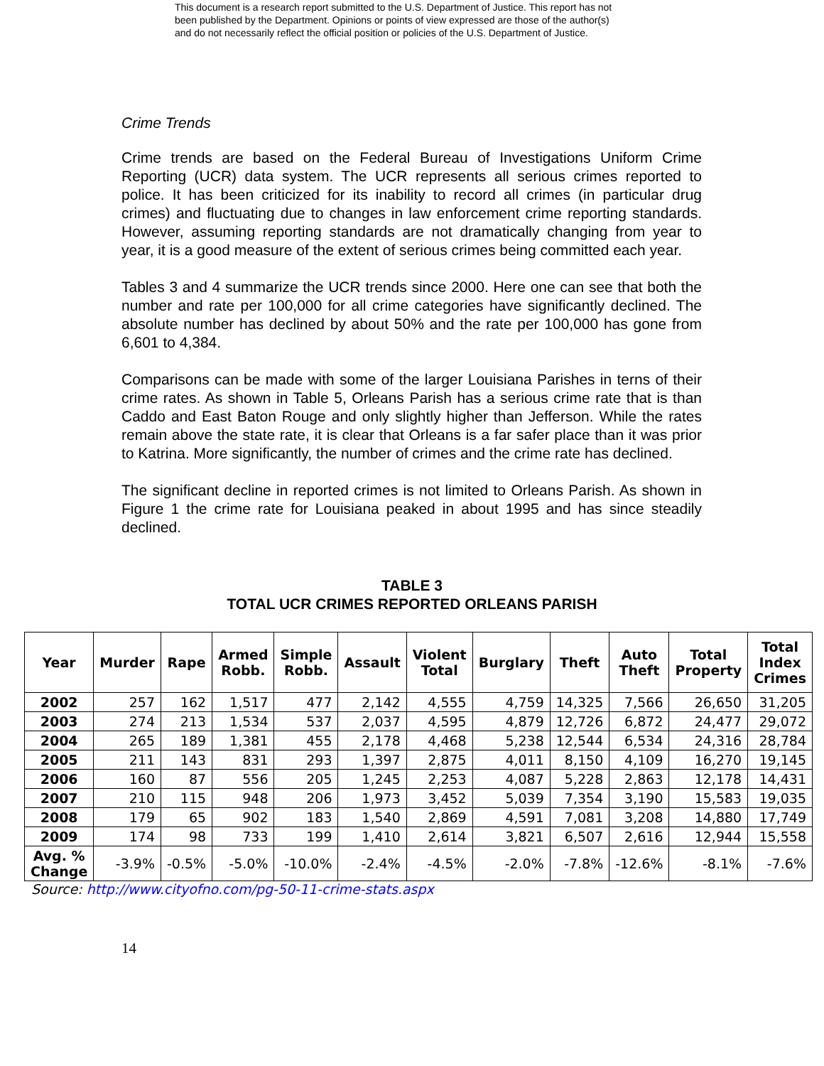This document is a research report submitted to the U.S. Department of Justice. This report has not
been published by the Department. Opinions or points of view expressed are those of the author(s)
and do not necessarily reflect the official position or policies of the U.S. Department of Justice.
Crime Trends
Crime trends are based on the Federal Bureau of Investigations Uniform Crime Reporting (UCR) data system. The UCR represents all serious crimes reported to police. It has been criticized for its inability to record all crimes (in particular drug crimes) and fluctuating due to changes in law enforcement crime reporting standards. However, assuming reporting standards are not dramatically changing from year to year, it is a good measure of the extent of serious crimes being committed each year.
Tables 3 and 4 summarize the UCR trends since 2000. Here one can see that both the number and rate per 100,000 for all crime categories have significantly declined. The absolute number has declined by about 50% and the rate per 100,000 has gone from 6,601 to 4,384.
Comparisons can be made with some of the larger Louisiana Parishes in terns of their crime rates. As shown in Table 5, Orleans Parish has a serious crime rate that is than Caddo and East Baton Rouge and only slightly higher than Jefferson. While the rates remain above the state rate, it is clear that Orleans is a far safer place than it was prior to Katrina. More significantly, the number of crimes and the crime rate has declined.
The significant decline in reported crimes is not limited to Orleans Parish. As shown in Figure 1 the crime rate for Louisiana peaked in about 1995 and has since steadily declined.
TABLE 3
TOTAL UCR CRIMES REPORTED ORLEANS PARISH
| Year | Murder | Rape | Armed Robb. | Simple Robb. | Assault | Violent Total | Burglary | Theft | Auto Theft | Total Property | Total Index Crimes |
| --- | --- | --- | --- | --- | --- | --- | --- | --- | --- | --- | --- |
| 2002 | 257 | 162 | 1,517 | 477 | 2,142 | 4,555 | 4,759 | 14,325 | 7,566 | 26,650 | 31,205 |
| 2003 | 274 | 213 | 1,534 | 537 | 2,037 | 4,595 | 4,879 | 12,726 | 6,872 | 24,477 | 29,072 |
| 2004 | 265 | 189 | 1,381 | 455 | 2,178 | 4,468 | 5,238 | 12,544 | 6,534 | 24,316 | 28,784 |
| 2005 | 211 | 143 | 831 | 293 | 1,397 | 2,875 | 4,011 | 8,150 | 4,109 | 16,270 | 19,145 |
| 2006 | 160 | 87 | 556 | 205 | 1,245 | 2,253 | 4,087 | 5,228 | 2,863 | 12,178 | 14,431 |
| 2007 | 210 | 115 | 948 | 206 | 1,973 | 3,452 | 5,039 | 7,354 | 3,190 | 15,583 | 19,035 |
| 2008 | 179 | 65 | 902 | 183 | 1,540 | 2,869 | 4,591 | 7,081 | 3,208 | 14,880 | 17,749 |
| 2009 | 174 | 98 | 733 | 199 | 1,410 | 2,614 | 3,821 | 6,507 | 2,616 | 12,944 | 15,558 |
| Avg. % Change | -3.9% | -0.5% | -5.0% | -10.0% | -2.4% | -4.5% | -2.0% | -7.8% | -12.6% | -8.1% | -7.6% |
Source: http://www.cityofno.com/pg-50-11-crime-stats.aspx
14